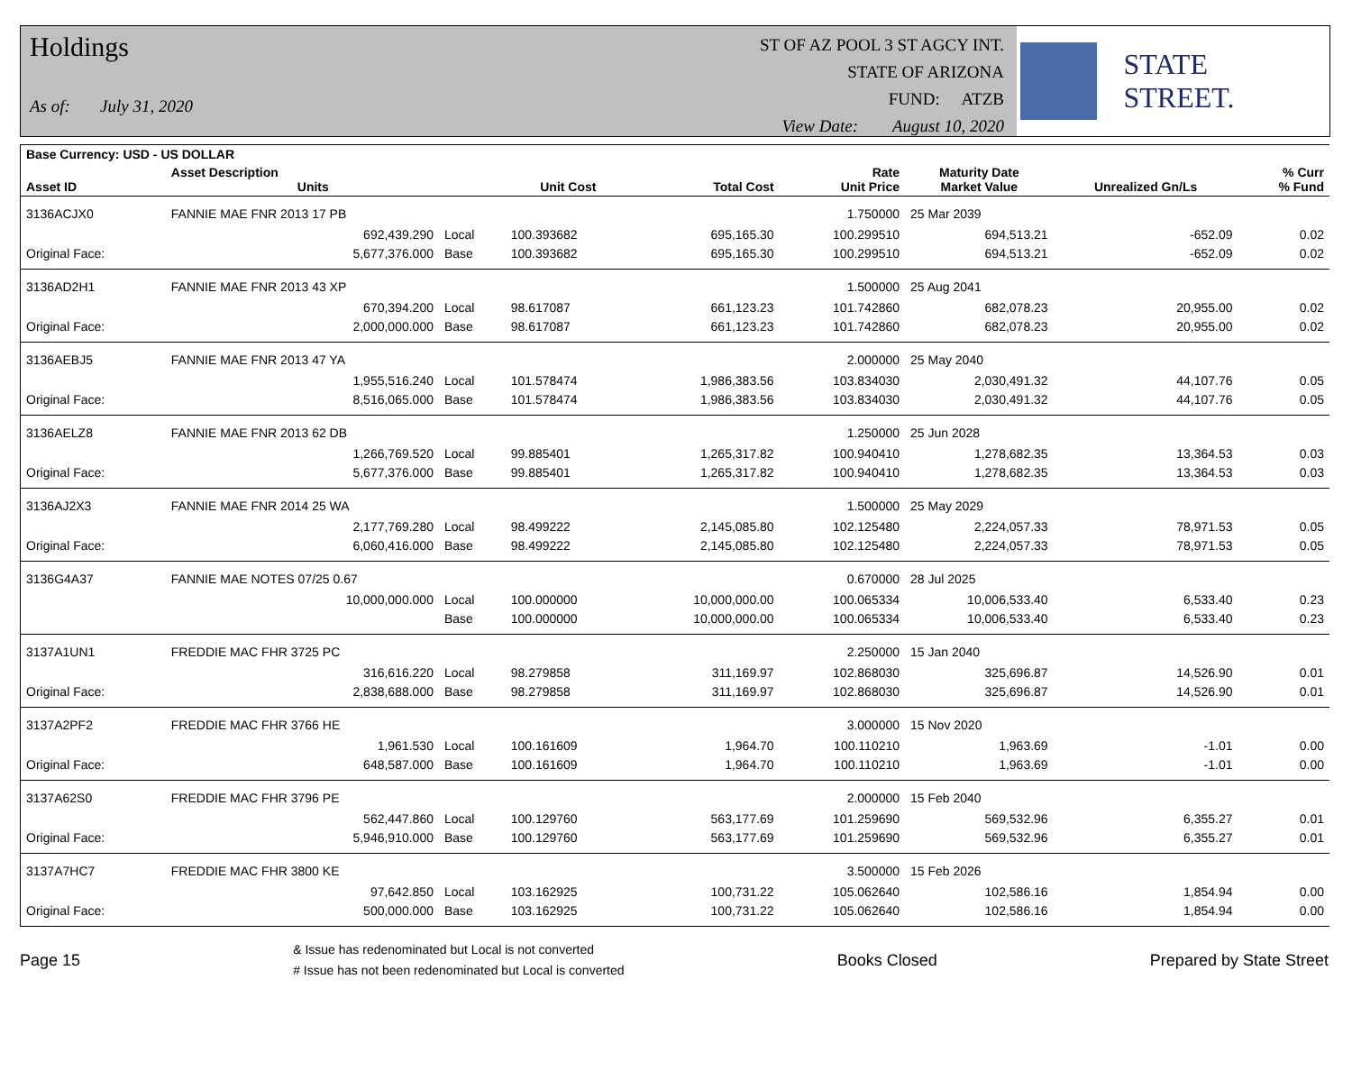Holdings
As of: July 31, 2020
ST OF AZ POOL 3 ST AGCY INT.
STATE OF ARIZONA
FUND: ATZB
View Date: August 10, 2020
STATE STREET.
| Base Currency: USD - US DOLLAR | | | | | | | | |
| --- | --- | --- | --- | --- | --- | --- | --- | --- |
| Asset ID | Asset Description Units | | Unit Cost | Total Cost | Rate Unit Price | Maturity Date Market Value | Unrealized Gn/Ls | % Curr % Fund |
| 3136ACJX0 | FANNIE MAE FNR 2013 17 PB | | | | 1.750000 | 25 Mar 2039 | | |
| | 692,439.290 | Local | 100.393682 | 695,165.30 | 100.299510 | 694,513.21 | -652.09 | 0.02 |
| Original Face: | 5,677,376.000 | Base | 100.393682 | 695,165.30 | 100.299510 | 694,513.21 | -652.09 | 0.02 |
| 3136AD2H1 | FANNIE MAE FNR 2013 43 XP | | | | 1.500000 | 25 Aug 2041 | | |
| | 670,394.200 | Local | 98.617087 | 661,123.23 | 101.742860 | 682,078.23 | 20,955.00 | 0.02 |
| Original Face: | 2,000,000.000 | Base | 98.617087 | 661,123.23 | 101.742860 | 682,078.23 | 20,955.00 | 0.02 |
| 3136AEBJ5 | FANNIE MAE FNR 2013 47 YA | | | | 2.000000 | 25 May 2040 | | |
| | 1,955,516.240 | Local | 101.578474 | 1,986,383.56 | 103.834030 | 2,030,491.32 | 44,107.76 | 0.05 |
| Original Face: | 8,516,065.000 | Base | 101.578474 | 1,986,383.56 | 103.834030 | 2,030,491.32 | 44,107.76 | 0.05 |
| 3136AELZ8 | FANNIE MAE FNR 2013 62 DB | | | | 1.250000 | 25 Jun 2028 | | |
| | 1,266,769.520 | Local | 99.885401 | 1,265,317.82 | 100.940410 | 1,278,682.35 | 13,364.53 | 0.03 |
| Original Face: | 5,677,376.000 | Base | 99.885401 | 1,265,317.82 | 100.940410 | 1,278,682.35 | 13,364.53 | 0.03 |
| 3136AJ2X3 | FANNIE MAE FNR 2014 25 WA | | | | 1.500000 | 25 May 2029 | | |
| | 2,177,769.280 | Local | 98.499222 | 2,145,085.80 | 102.125480 | 2,224,057.33 | 78,971.53 | 0.05 |
| Original Face: | 6,060,416.000 | Base | 98.499222 | 2,145,085.80 | 102.125480 | 2,224,057.33 | 78,971.53 | 0.05 |
| 3136G4A37 | FANNIE MAE NOTES 07/25 0.67 | | | | 0.670000 | 28 Jul 2025 | | |
| | 10,000,000.000 | Local | 100.000000 | 10,000,000.00 | 100.065334 | 10,006,533.40 | 6,533.40 | 0.23 |
| | | Base | 100.000000 | 10,000,000.00 | 100.065334 | 10,006,533.40 | 6,533.40 | 0.23 |
| 3137A1UN1 | FREDDIE MAC FHR 3725 PC | | | | 2.250000 | 15 Jan 2040 | | |
| | 316,616.220 | Local | 98.279858 | 311,169.97 | 102.868030 | 325,696.87 | 14,526.90 | 0.01 |
| Original Face: | 2,838,688.000 | Base | 98.279858 | 311,169.97 | 102.868030 | 325,696.87 | 14,526.90 | 0.01 |
| 3137A2PF2 | FREDDIE MAC FHR 3766 HE | | | | 3.000000 | 15 Nov 2020 | | |
| | 1,961.530 | Local | 100.161609 | 1,964.70 | 100.110210 | 1,963.69 | -1.01 | 0.00 |
| Original Face: | 648,587.000 | Base | 100.161609 | 1,964.70 | 100.110210 | 1,963.69 | -1.01 | 0.00 |
| 3137A62S0 | FREDDIE MAC FHR 3796 PE | | | | 2.000000 | 15 Feb 2040 | | |
| | 562,447.860 | Local | 100.129760 | 563,177.69 | 101.259690 | 569,532.96 | 6,355.27 | 0.01 |
| Original Face: | 5,946,910.000 | Base | 100.129760 | 563,177.69 | 101.259690 | 569,532.96 | 6,355.27 | 0.01 |
| 3137A7HC7 | FREDDIE MAC FHR 3800 KE | | | | 3.500000 | 15 Feb 2026 | | |
| | 97,642.850 | Local | 103.162925 | 100,731.22 | 105.062640 | 102,586.16 | 1,854.94 | 0.00 |
| Original Face: | 500,000.000 | Base | 103.162925 | 100,731.22 | 105.062640 | 102,586.16 | 1,854.94 | 0.00 |
Page 15
& Issue has redenominated but Local is not converted
# Issue has not been redenominated but Local is converted
Books Closed Prepared by State Street